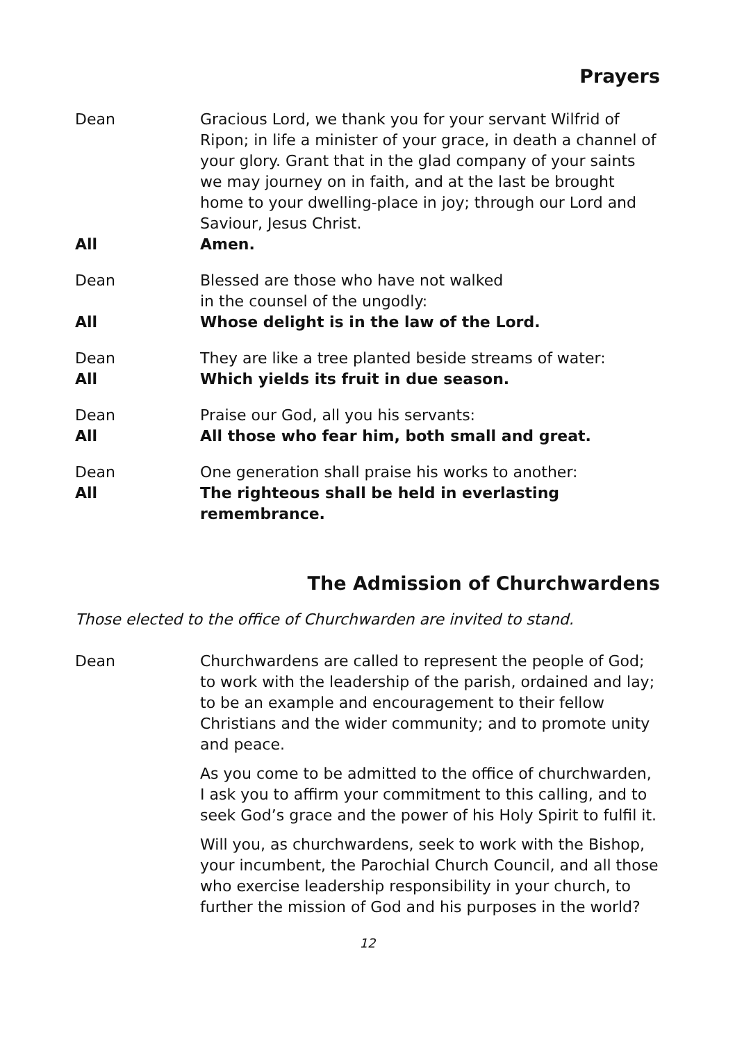Prayers
Dean Gracious Lord, we thank you for your servant Wilfrid of Ripon; in life a minister of your grace, in death a channel of your glory. Grant that in the glad company of your saints we may journey on in faith, and at the last be brought home to your dwelling-place in joy; through our Lord and Saviour, Jesus Christ.
All Amen.
Dean Blessed are those who have not walked
in the counsel of the ungodly:
All Whose delight is in the law of the Lord.
Dean They are like a tree planted beside streams of water:
All Which yields its fruit in due season.
Dean Praise our God, all you his servants:
All All those who fear him, both small and great.
Dean One generation shall praise his works to another:
All The righteous shall be held in everlasting remembrance.
The Admission of Churchwardens
Those elected to the office of Churchwarden are invited to stand.
Dean Churchwardens are called to represent the people of God; to work with the leadership of the parish, ordained and lay; to be an example and encouragement to their fellow Christians and the wider community; and to promote unity and peace.
As you come to be admitted to the office of churchwarden, I ask you to affirm your commitment to this calling, and to seek God’s grace and the power of his Holy Spirit to fulfil it.
Will you, as churchwardens, seek to work with the Bishop, your incumbent, the Parochial Church Council, and all those who exercise leadership responsibility in your church, to further the mission of God and his purposes in the world?
12